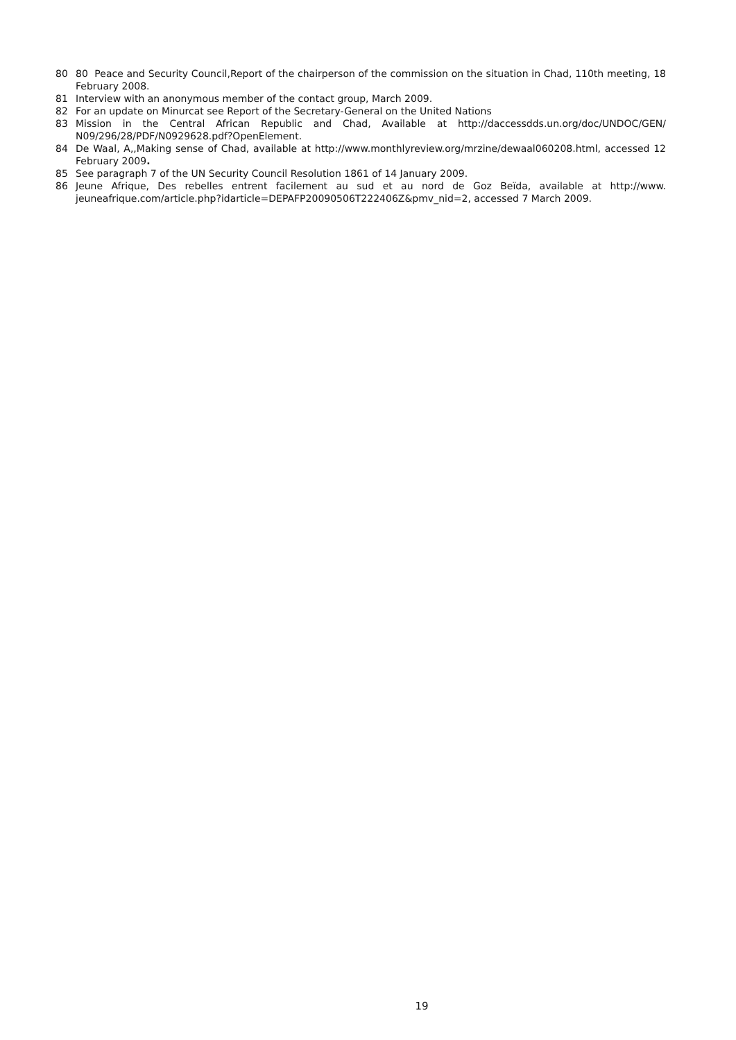80 80 Peace and Security Council,Report of the chairperson of the commission on the situation in Chad, 110th meeting, 18 February 2008.
81 Interview with an anonymous member of the contact group, March 2009.
82 For an update on Minurcat see Report of the Secretary-General on the United Nations
83 Mission in the Central African Republic and Chad, Available at http://daccessdds.un.org/doc/UNDOC/GEN/ N09/296/28/PDF/N0929628.pdf?OpenElement.
84 De Waal, A,,Making sense of Chad, available at http://www.monthlyreview.org/mrzine/dewaal060208.html, accessed 12 February 2009.
85 See paragraph 7 of the UN Security Council Resolution 1861 of 14 January 2009.
86 Jeune Afrique, Des rebelles entrent facilement au sud et au nord de Goz Beïda, available at http://www. jeuneafrique.com/article.php?idarticle=DEPAFP20090506T222406Z&pmv_nid=2, accessed 7 March 2009.
19